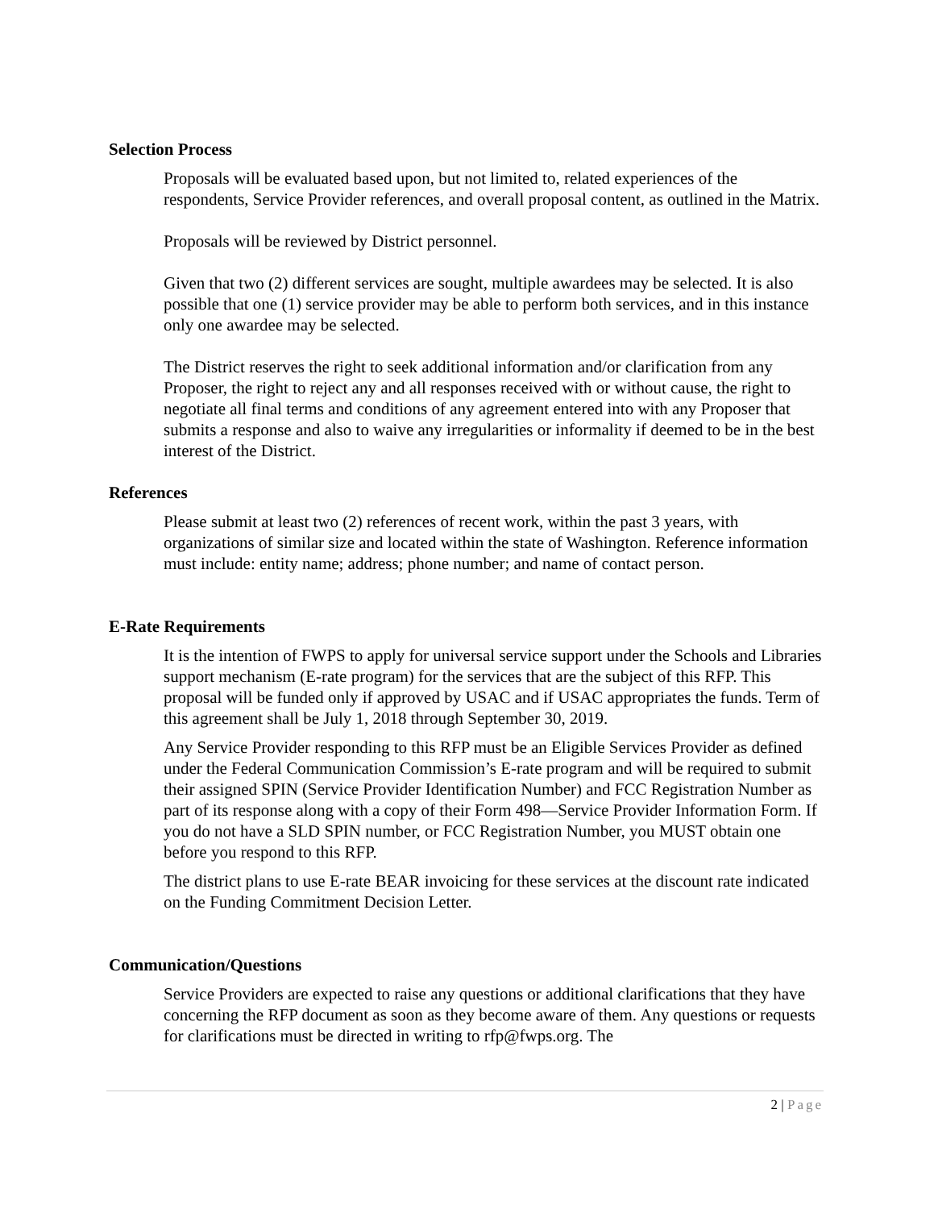Selection Process
Proposals will be evaluated based upon, but not limited to, related experiences of the respondents, Service Provider references, and overall proposal content, as outlined in the Matrix.
Proposals will be reviewed by District personnel.
Given that two (2) different services are sought, multiple awardees may be selected. It is also possible that one (1) service provider may be able to perform both services, and in this instance only one awardee may be selected.
The District reserves the right to seek additional information and/or clarification from any Proposer, the right to reject any and all responses received with or without cause, the right to negotiate all final terms and conditions of any agreement entered into with any Proposer that submits a response and also to waive any irregularities or informality if deemed to be in the best interest of the District.
References
Please submit at least two (2) references of recent work, within the past 3 years, with organizations of similar size and located within the state of Washington. Reference information must include: entity name; address; phone number; and name of contact person.
E-Rate Requirements
It is the intention of FWPS to apply for universal service support under the Schools and Libraries support mechanism (E-rate program) for the services that are the subject of this RFP. This proposal will be funded only if approved by USAC and if USAC appropriates the funds. Term of this agreement shall be July 1, 2018 through September 30, 2019.
Any Service Provider responding to this RFP must be an Eligible Services Provider as defined under the Federal Communication Commission’s E-rate program and will be required to submit their assigned SPIN (Service Provider Identification Number) and FCC Registration Number as part of its response along with a copy of their Form 498—Service Provider Information Form. If you do not have a SLD SPIN number, or FCC Registration Number, you MUST obtain one before you respond to this RFP.
The district plans to use E-rate BEAR invoicing for these services at the discount rate indicated on the Funding Commitment Decision Letter.
Communication/Questions
Service Providers are expected to raise any questions or additional clarifications that they have concerning the RFP document as soon as they become aware of them. Any questions or requests for clarifications must be directed in writing to rfp@fwps.org. The
2 | Page